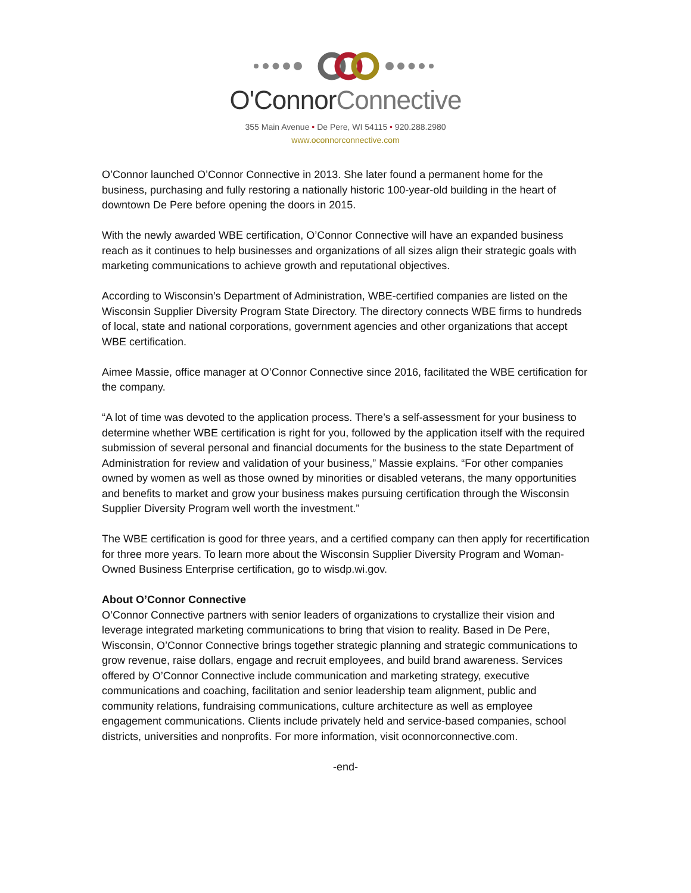O'ConnorConnective
355 Main Avenue • De Pere, WI 54115 • 920.288.2980
www.oconnorconnective.com
O’Connor launched O’Connor Connective in 2013. She later found a permanent home for the business, purchasing and fully restoring a nationally historic 100-year-old building in the heart of downtown De Pere before opening the doors in 2015.
With the newly awarded WBE certification, O’Connor Connective will have an expanded business reach as it continues to help businesses and organizations of all sizes align their strategic goals with marketing communications to achieve growth and reputational objectives.
According to Wisconsin’s Department of Administration, WBE-certified companies are listed on the Wisconsin Supplier Diversity Program State Directory. The directory connects WBE firms to hundreds of local, state and national corporations, government agencies and other organizations that accept WBE certification.
Aimee Massie, office manager at O’Connor Connective since 2016, facilitated the WBE certification for the company.
“A lot of time was devoted to the application process. There’s a self-assessment for your business to determine whether WBE certification is right for you, followed by the application itself with the required submission of several personal and financial documents for the business to the state Department of Administration for review and validation of your business,” Massie explains. “For other companies owned by women as well as those owned by minorities or disabled veterans, the many opportunities and benefits to market and grow your business makes pursuing certification through the Wisconsin Supplier Diversity Program well worth the investment.”
The WBE certification is good for three years, and a certified company can then apply for recertification for three more years. To learn more about the Wisconsin Supplier Diversity Program and Woman-Owned Business Enterprise certification, go to wisdp.wi.gov.
About O’Connor Connective
O’Connor Connective partners with senior leaders of organizations to crystallize their vision and leverage integrated marketing communications to bring that vision to reality. Based in De Pere, Wisconsin, O’Connor Connective brings together strategic planning and strategic communications to grow revenue, raise dollars, engage and recruit employees, and build brand awareness. Services offered by O’Connor Connective include communication and marketing strategy, executive communications and coaching, facilitation and senior leadership team alignment, public and community relations, fundraising communications, culture architecture as well as employee engagement communications. Clients include privately held and service-based companies, school districts, universities and nonprofits. For more information, visit oconnorconnective.com.
-end-